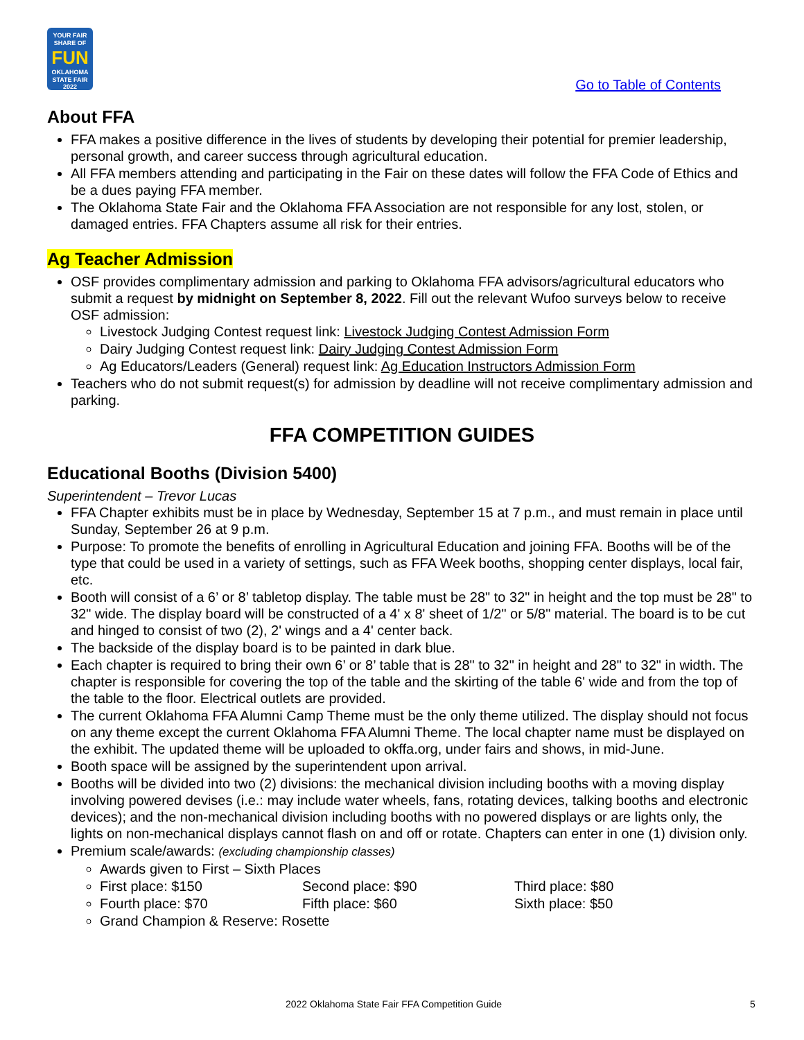YOUR FAIR SHARE OF
FUN
OKLAHOMA STATE FAIR 2022
Go to Table of Contents
About FFA
FFA makes a positive difference in the lives of students by developing their potential for premier leadership, personal growth, and career success through agricultural education.
All FFA members attending and participating in the Fair on these dates will follow the FFA Code of Ethics and be a dues paying FFA member.
The Oklahoma State Fair and the Oklahoma FFA Association are not responsible for any lost, stolen, or damaged entries. FFA Chapters assume all risk for their entries.
Ag Teacher Admission
OSF provides complimentary admission and parking to Oklahoma FFA advisors/agricultural educators who submit a request by midnight on September 8, 2022. Fill out the relevant Wufoo surveys below to receive OSF admission:
Livestock Judging Contest request link: Livestock Judging Contest Admission Form
Dairy Judging Contest request link: Dairy Judging Contest Admission Form
Ag Educators/Leaders (General) request link: Ag Education Instructors Admission Form
Teachers who do not submit request(s) for admission by deadline will not receive complimentary admission and parking.
FFA COMPETITION GUIDES
Educational Booths (Division 5400)
Superintendent – Trevor Lucas
FFA Chapter exhibits must be in place by Wednesday, September 15 at 7 p.m., and must remain in place until Sunday, September 26 at 9 p.m.
Purpose: To promote the benefits of enrolling in Agricultural Education and joining FFA. Booths will be of the type that could be used in a variety of settings, such as FFA Week booths, shopping center displays, local fair, etc.
Booth will consist of a 6’ or 8’ tabletop display. The table must be 28" to 32" in height and the top must be 28" to 32" wide. The display board will be constructed of a 4' x 8' sheet of 1/2" or 5/8" material. The board is to be cut and hinged to consist of two (2), 2' wings and a 4' center back.
The backside of the display board is to be painted in dark blue.
Each chapter is required to bring their own 6’ or 8’ table that is 28" to 32" in height and 28" to 32" in width. The chapter is responsible for covering the top of the table and the skirting of the table 6' wide and from the top of the table to the floor. Electrical outlets are provided.
The current Oklahoma FFA Alumni Camp Theme must be the only theme utilized. The display should not focus on any theme except the current Oklahoma FFA Alumni Theme. The local chapter name must be displayed on the exhibit. The updated theme will be uploaded to okffa.org, under fairs and shows, in mid-June.
Booth space will be assigned by the superintendent upon arrival.
Booths will be divided into two (2) divisions: the mechanical division including booths with a moving display involving powered devises (i.e.: may include water wheels, fans, rotating devices, talking booths and electronic devices); and the non-mechanical division including booths with no powered displays or are lights only, the lights on non-mechanical displays cannot flash on and off or rotate. Chapters can enter in one (1) division only.
Premium scale/awards: (excluding championship classes)
Awards given to First – Sixth Places
First place: $150 Second place: $90 Third place: $80
Fourth place: $70 Fifth place: $60 Sixth place: $50
Grand Champion & Reserve: Rosette
2022 Oklahoma State Fair FFA Competition Guide 5